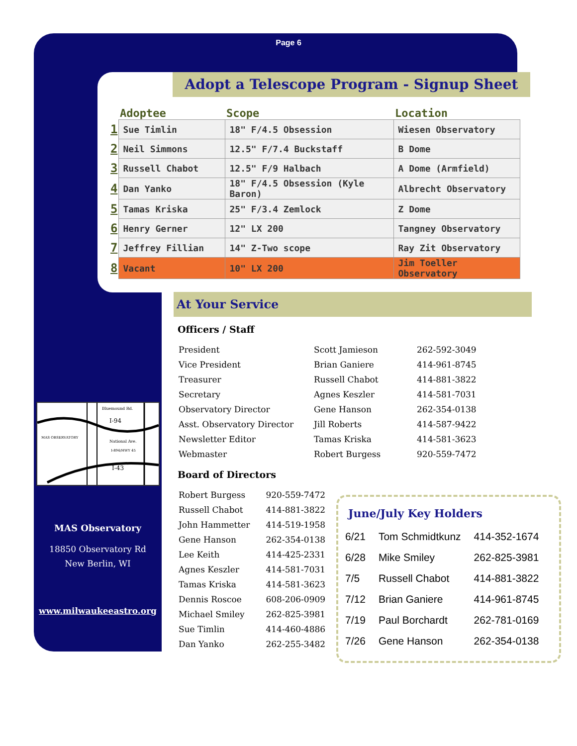Page 6
Adopt a Telescope Program - Signup Sheet
| | Adoptee | Scope | Location |
| --- | --- | --- | --- |
| 1 | Sue Timlin | 18" F/4.5 Obsession | Wiesen Observatory |
| 2 | Neil Simmons | 12.5" F/7.4 Buckstaff | B Dome |
| 3 | Russell Chabot | 12.5" F/9 Halbach | A Dome (Armfield) |
| 4 | Dan Yanko | 18" F/4.5 Obsession (Kyle Baron) | Albrecht Observatory |
| 5 | Tamas Kriska | 25" F/3.4 Zemlock | Z Dome |
| 6 | Henry Gerner | 12" LX 200 | Tangney Observatory |
| 7 | Jeffrey Fillian | 14" Z-Two scope | Ray Zit Observatory |
| 8 | Vacant | 10" LX 200 | Jim Toeller Observatory |
At Your Service
Officers / Staff
| President | Scott Jamieson | 262-592-3049 |
| Vice President | Brian Ganiere | 414-961-8745 |
| Treasurer | Russell Chabot | 414-881-3822 |
| Secretary | Agnes Keszler | 414-581-7031 |
| Observatory Director | Gene Hanson | 262-354-0138 |
| Asst. Observatory Director | Jill Roberts | 414-587-9422 |
| Newsletter Editor | Tamas Kriska | 414-581-3623 |
| Webmaster | Robert Burgess | 920-559-7472 |
Board of Directors
| Robert Burgess | 920-559-7472 |
| Russell Chabot | 414-881-3822 |
| John Hammetter | 414-519-1958 |
| Gene Hanson | 262-354-0138 |
| Lee Keith | 414-425-2331 |
| Agnes Keszler | 414-581-7031 |
| Tamas Kriska | 414-581-3623 |
| Dennis Roscoe | 608-206-0909 |
| Michael Smiley | 262-825-3981 |
| Sue Timlin | 414-460-4886 |
| Dan Yanko | 262-255-3482 |
Bluemound Rd.
I-94
MAS OBSERVATORY
National Ave.
I-894/HWY 45
I-43
MAS Observatory
18850 Observatory Rd
New Berlin, WI
www.milwaukeeastro.org
June/July Key Holders
| 6/21 | Tom Schmidtkunz | 414-352-1674 |
| 6/28 | Mike Smiley | 262-825-3981 |
| 7/5 | Russell Chabot | 414-881-3822 |
| 7/12 | Brian Ganiere | 414-961-8745 |
| 7/19 | Paul Borchardt | 262-781-0169 |
| 7/26 | Gene Hanson | 262-354-0138 |